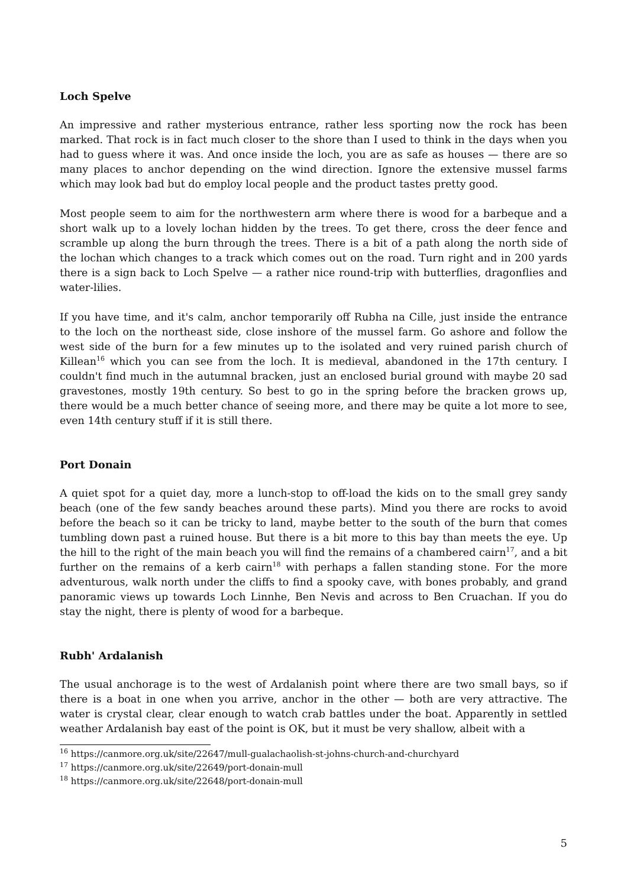Loch Spelve
An impressive and rather mysterious entrance, rather less sporting now the rock has been marked. That rock is in fact much closer to the shore than I used to think in the days when you had to guess where it was. And once inside the loch, you are as safe as houses — there are so many places to anchor depending on the wind direction. Ignore the extensive mussel farms which may look bad but do employ local people and the product tastes pretty good.
Most people seem to aim for the northwestern arm where there is wood for a barbeque and a short walk up to a lovely lochan hidden by the trees. To get there, cross the deer fence and scramble up along the burn through the trees. There is a bit of a path along the north side of the lochan which changes to a track which comes out on the road. Turn right and in 200 yards there is a sign back to Loch Spelve — a rather nice round-trip with butterflies, dragonflies and water-lilies.
If you have time, and it's calm, anchor temporarily off Rubha na Cille, just inside the entrance to the loch on the northeast side, close inshore of the mussel farm. Go ashore and follow the west side of the burn for a few minutes up to the isolated and very ruined parish church of Killean<sup>16</sup> which you can see from the loch. It is medieval, abandoned in the 17th century. I couldn't find much in the autumnal bracken, just an enclosed burial ground with maybe 20 sad gravestones, mostly 19th century. So best to go in the spring before the bracken grows up, there would be a much better chance of seeing more, and there may be quite a lot more to see, even 14th century stuff if it is still there.
Port Donain
A quiet spot for a quiet day, more a lunch-stop to off-load the kids on to the small grey sandy beach (one of the few sandy beaches around these parts). Mind you there are rocks to avoid before the beach so it can be tricky to land, maybe better to the south of the burn that comes tumbling down past a ruined house. But there is a bit more to this bay than meets the eye. Up the hill to the right of the main beach you will find the remains of a chambered cairn<sup>17</sup>, and a bit further on the remains of a kerb cairn<sup>18</sup> with perhaps a fallen standing stone. For the more adventurous, walk north under the cliffs to find a spooky cave, with bones probably, and grand panoramic views up towards Loch Linnhe, Ben Nevis and across to Ben Cruachan. If you do stay the night, there is plenty of wood for a barbeque.
Rubh' Ardalanish
The usual anchorage is to the west of Ardalanish point where there are two small bays, so if there is a boat in one when you arrive, anchor in the other — both are very attractive. The water is crystal clear, clear enough to watch crab battles under the boat. Apparently in settled weather Ardalanish bay east of the point is OK, but it must be very shallow, albeit with a
<sup>16</sup> https://canmore.org.uk/site/22647/mull-gualachaolish-st-johns-church-and-churchyard
<sup>17</sup> https://canmore.org.uk/site/22649/port-donain-mull
<sup>18</sup> https://canmore.org.uk/site/22648/port-donain-mull
5